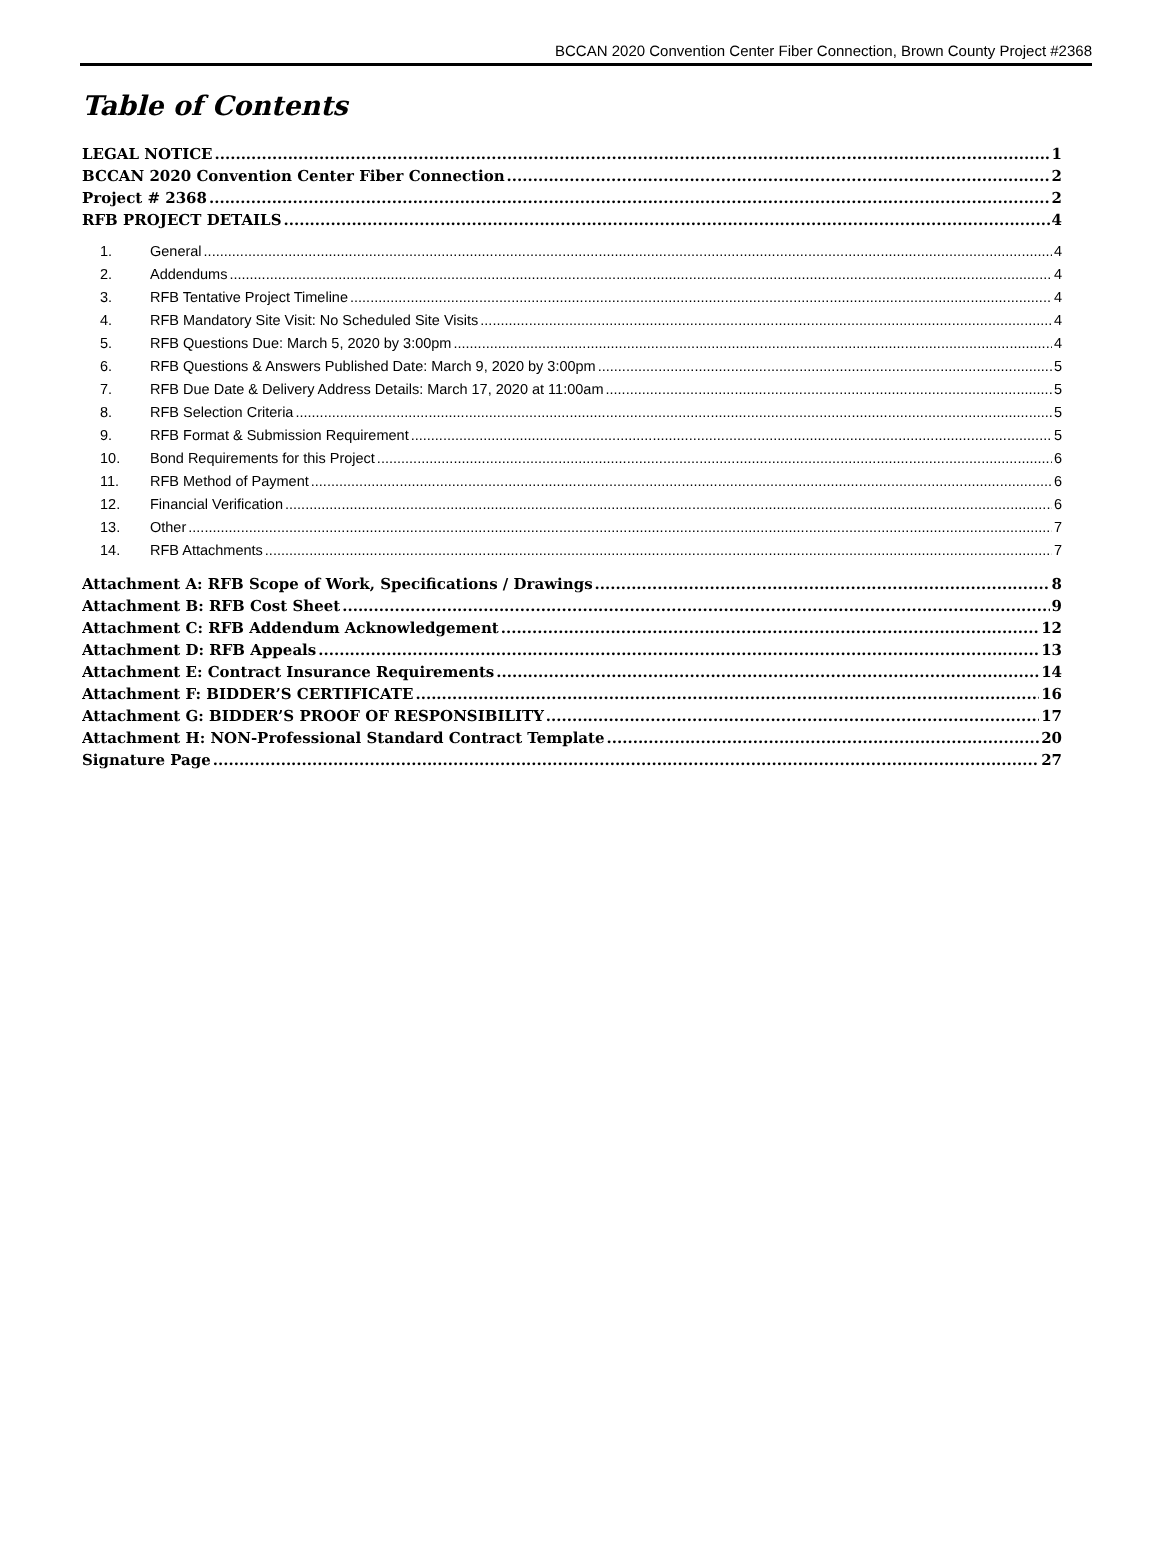BCCAN 2020 Convention Center Fiber Connection, Brown County Project #2368
Table of Contents
LEGAL NOTICE 1
BCCAN 2020 Convention Center Fiber Connection 2
Project # 2368 2
RFB PROJECT DETAILS 4
1. General 4
2. Addendums 4
3. RFB Tentative Project Timeline 4
4. RFB Mandatory Site Visit: No Scheduled Site Visits 4
5. RFB Questions Due: March 5, 2020 by 3:00pm 4
6. RFB Questions & Answers Published Date: March 9, 2020 by 3:00pm 5
7. RFB Due Date & Delivery Address Details: March 17, 2020 at 11:00am 5
8. RFB Selection Criteria 5
9. RFB Format & Submission Requirement 5
10. Bond Requirements for this Project 6
11. RFB Method of Payment 6
12. Financial Verification 6
13. Other 7
14. RFB Attachments 7
Attachment A: RFB Scope of Work, Specifications / Drawings 8
Attachment B: RFB Cost Sheet 9
Attachment C: RFB Addendum Acknowledgement 12
Attachment D: RFB Appeals 13
Attachment E: Contract Insurance Requirements 14
Attachment F: BIDDER’S CERTIFICATE 16
Attachment G: BIDDER’S PROOF OF RESPONSIBILITY 17
Attachment H: NON-Professional Standard Contract Template 20
Signature Page 27